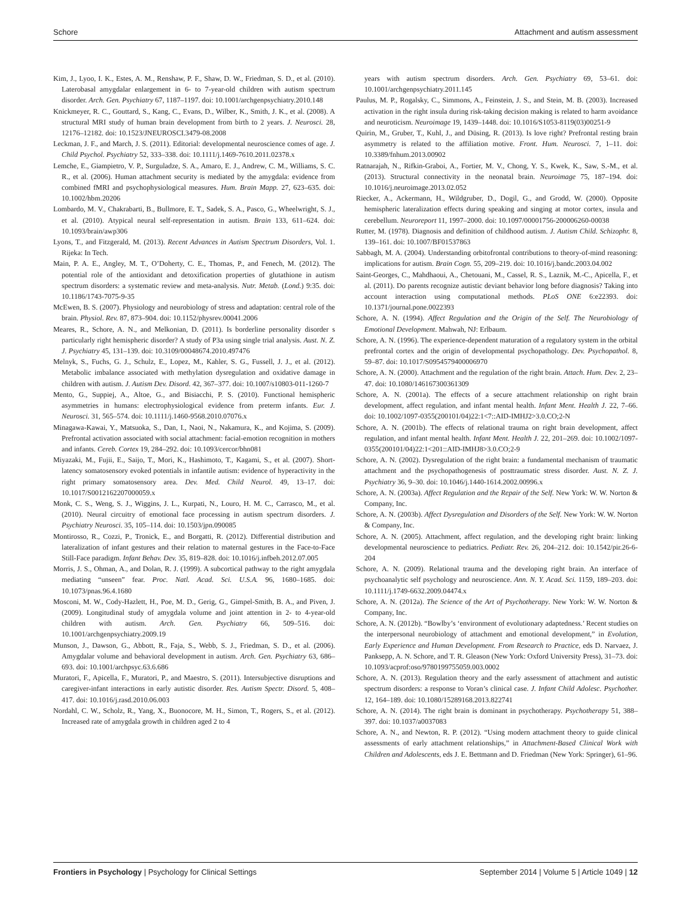Schore Attachment and autism assessment
Kim, J., Lyoo, I. K., Estes, A. M., Renshaw, P. F., Shaw, D. W., Friedman, S. D., et al. (2010). Laterobasal amygdalar enlargement in 6- to 7-year-old children with autism spectrum disorder. Arch. Gen. Psychiatry 67, 1187–1197. doi: 10.1001/archgenpsychiatry.2010.148
Knickmeyer, R. C., Gouttard, S., Kang, C., Evans, D., Wilber, K., Smith, J. K., et al. (2008). A structural MRI study of human brain development from birth to 2 years. J. Neurosci. 28, 12176–12182. doi: 10.1523/JNEUROSCI.3479-08.2008
Leckman, J. F., and March, J. S. (2011). Editorial: developmental neuroscience comes of age. J. Child Psychol. Psychiatry 52, 333–338. doi: 10.1111/j.1469-7610.2011.02378.x
Lemche, E., Giampietro, V. P., Surguladze, S. A., Amaro, E. J., Andrew, C. M., Williams, S. C. R., et al. (2006). Human attachment security is mediated by the amygdala: evidence from combined fMRI and psychophysiological measures. Hum. Brain Mapp. 27, 623–635. doi: 10.1002/hbm.20206
Lombardo, M. V., Chakrabarti, B., Bullmore, E. T., Sadek, S. A., Pasco, G., Wheelwright, S. J., et al. (2010). Atypical neural self-representation in autism. Brain 133, 611–624. doi: 10.1093/brain/awp306
Lyons, T., and Fitzgerald, M. (2013). Recent Advances in Autism Spectrum Disorders, Vol. 1. Rijeka: In Tech.
Main, P. A. E., Angley, M. T., O’Doherty, C. E., Thomas, P., and Fenech, M. (2012). The potential role of the antioxidant and detoxification properties of glutathione in autism spectrum disorders: a systematic review and meta-analysis. Nutr. Metab. (Lond.) 9:35. doi: 10.1186/1743-7075-9-35
McEwen, B. S. (2007). Physiology and neurobiology of stress and adaptation: central role of the brain. Physiol. Rev. 87, 873–904. doi: 10.1152/physrev.00041.2006
Meares, R., Schore, A. N., and Melkonian, D. (2011). Is borderline personality disorder s particularly right hemispheric disorder? A study of P3a using single trial analysis. Aust. N. Z. J. Psychiatry 45, 131–139. doi: 10.3109/00048674.2010.497476
Melnyk, S., Fuchs, G. J., Schulz, E., Lopez, M., Kahler, S. G., Fussell, J. J., et al. (2012). Metabolic imbalance associated with methylation dysregulation and oxidative damage in children with autism. J. Autism Dev. Disord. 42, 367–377. doi: 10.1007/s10803-011-1260-7
Mento, G., Suppiej, A., Altoe, G., and Bisiacchi, P. S. (2010). Functional hemispheric asymmetries in humans: electrophysiological evidence from preterm infants. Eur. J. Neurosci. 31, 565–574. doi: 10.1111/j.1460-9568.2010.07076.x
Minagawa-Kawai, Y., Matsuoka, S., Dan, I., Naoi, N., Nakamura, K., and Kojima, S. (2009). Prefrontal activation associated with social attachment: facial-emotion recognition in mothers and infants. Cereb. Cortex 19, 284–292. doi: 10.1093/cercor/bhn081
Miyazaki, M., Fujii, E., Saijo, T., Mori, K., Hashimoto, T., Kagami, S., et al. (2007). Short-latency somatosensory evoked potentials in infantile autism: evidence of hyperactivity in the right primary somatosensory area. Dev. Med. Child Neurol. 49, 13–17. doi: 10.1017/S0012162207000059.x
Monk, C. S., Weng, S. J., Wiggins, J. L., Kurpati, N., Louro, H. M. C., Carrasco, M., et al. (2010). Neural circuitry of emotional face processing in autism spectrum disorders. J. Psychiatry Neurosci. 35, 105–114. doi: 10.1503/jpn.090085
Montirosso, R., Cozzi, P., Tronick, E., and Borgatti, R. (2012). Differential distribution and lateralization of infant gestures and their relation to maternal gestures in the Face-to-Face Still-Face paradigm. Infant Behav. Dev. 35, 819–828. doi: 10.1016/j.infbeh.2012.07.005
Morris, J. S., Ohman, A., and Dolan, R. J. (1999). A subcortical pathway to the right amygdala mediating “unseen” fear. Proc. Natl. Acad. Sci. U.S.A. 96, 1680–1685. doi: 10.1073/pnas.96.4.1680
Mosconi, M. W., Cody-Hazlett, H., Poe, M. D., Gerig, G., Gimpel-Smith, B. A., and Piven, J. (2009). Longitudinal study of amygdala volume and joint attention in 2- to 4-year-old children with autism. Arch. Gen. Psychiatry 66, 509–516. doi: 10.1001/archgenpsychiatry.2009.19
Munson, J., Dawson, G., Abbott, R., Faja, S., Webb, S. J., Friedman, S. D., et al. (2006). Amygdalar volume and behavioral development in autism. Arch. Gen. Psychiatry 63, 686–693. doi: 10.1001/archpsyc.63.6.686
Muratori, F., Apicella, F., Muratori, P., and Maestro, S. (2011). Intersubjective disruptions and caregiver-infant interactions in early autistic disorder. Res. Autism Spectr. Disord. 5, 408–417. doi: 10.1016/j.rasd.2010.06.003
Nordahl, C. W., Scholz, R., Yang, X., Buonocore, M. H., Simon, T., Rogers, S., et al. (2012). Increased rate of amygdala growth in children aged 2 to 4
years with autism spectrum disorders. Arch. Gen. Psychiatry 69, 53–61. doi: 10.1001/archgenpsychiatry.2011.145
Paulus, M. P., Rogalsky, C., Simmons, A., Feinstein, J. S., and Stein, M. B. (2003). Increased activation in the right insula during risk-taking decision making is related to harm avoidance and neuroticism. Neuroimage 19, 1439–1448. doi: 10.1016/S1053-8119(03)00251-9
Quirin, M., Gruber, T., Kuhl, J., and Düsing, R. (2013). Is love right? Prefrontal resting brain asymmetry is related to the affiliation motive. Front. Hum. Neurosci. 7, 1–11. doi: 10.3389/fnhum.2013.00902
Ratnarajah, N., Rifkin-Graboi, A., Fortier, M. V., Chong, Y. S., Kwek, K., Saw, S.-M., et al. (2013). Structural connectivity in the neonatal brain. Neuroimage 75, 187–194. doi: 10.1016/j.neuroimage.2013.02.052
Riecker, A., Ackermann, H., Wildgruber, D., Dogil, G., and Grodd, W. (2000). Opposite hemispheric lateralization effects during speaking and singing at motor cortex, insula and cerebellum. Neuroreport 11, 1997–2000. doi: 10.1097/00001756-200006260-00038
Rutter, M. (1978). Diagnosis and definition of childhood autism. J. Autism Child. Schizophr. 8, 139–161. doi: 10.1007/BF01537863
Sabbagh, M. A. (2004). Understanding orbitofrontal contributions to theory-of-mind reasoning: implications for autism. Brain Cogn. 55, 209–219. doi: 10.1016/j.bandc.2003.04.002
Saint-Georges, C., Mahdhaoui, A., Chetouani, M., Cassel, R. S., Laznik, M.-C., Apicella, F., et al. (2011). Do parents recognize autistic deviant behavior long before diagnosis? Taking into account interaction using computational methods. PLoS ONE 6:e22393. doi: 10.1371/journal.pone.0022393
Schore, A. N. (1994). Affect Regulation and the Origin of the Self. The Neurobiology of Emotional Development. Mahwah, NJ: Erlbaum.
Schore, A. N. (1996). The experience-dependent maturation of a regulatory system in the orbital prefrontal cortex and the origin of developmental psychopathology. Dev. Psychopathol. 8, 59–87. doi: 10.1017/S0954579400006970
Schore, A. N. (2000). Attachment and the regulation of the right brain. Attach. Hum. Dev. 2, 23–47. doi: 10.1080/146167300361309
Schore, A. N. (2001a). The effects of a secure attachment relationship on right brain development, affect regulation, and infant mental health. Infant Ment. Health J. 22, 7–66. doi: 10.1002/1097-0355(200101/04)22:1<7::AID-IMHJ2>3.0.CO;2-N
Schore, A. N. (2001b). The effects of relational trauma on right brain development, affect regulation, and infant mental health. Infant Ment. Health J. 22, 201–269. doi: 10.1002/1097-0355(200101/04)22:1<201::AID-IMHJ8>3.0.CO;2-9
Schore, A. N. (2002). Dysregulation of the right brain: a fundamental mechanism of traumatic attachment and the psychopathogenesis of posttraumatic stress disorder. Aust. N. Z. J. Psychiatry 36, 9–30. doi: 10.1046/j.1440-1614.2002.00996.x
Schore, A. N. (2003a). Affect Regulation and the Repair of the Self. New York: W. W. Norton & Company, Inc.
Schore, A. N. (2003b). Affect Dysregulation and Disorders of the Self. New York: W. W. Norton & Company, Inc.
Schore, A. N. (2005). Attachment, affect regulation, and the developing right brain: linking developmental neuroscience to pediatrics. Pediatr. Rev. 26, 204–212. doi: 10.1542/pir.26-6-204
Schore, A. N. (2009). Relational trauma and the developing right brain. An interface of psychoanalytic self psychology and neuroscience. Ann. N. Y. Acad. Sci. 1159, 189–203. doi: 10.1111/j.1749-6632.2009.04474.x
Schore, A. N. (2012a). The Science of the Art of Psychotherapy. New York: W. W. Norton & Company, Inc.
Schore, A. N. (2012b). “Bowlby’s ‘environment of evolutionary adaptedness.’ Recent studies on the interpersonal neurobiology of attachment and emotional development,” in Evolution, Early Experience and Human Development. From Research to Practice, eds D. Narvaez, J. Panksepp, A. N. Schore, and T. R. Gleason (New York: Oxford University Press), 31–73. doi: 10.1093/acprof:oso/9780199755059.003.0002
Schore, A. N. (2013). Regulation theory and the early assessment of attachment and autistic spectrum disorders: a response to Voran’s clinical case. J. Infant Child Adolesc. Psychother. 12, 164–189. doi: 10.1080/15289168.2013.822741
Schore, A. N. (2014). The right brain is dominant in psychotherapy. Psychotherapy 51, 388–397. doi: 10.1037/a0037083
Schore, A. N., and Newton, R. P. (2012). “Using modern attachment theory to guide clinical assessments of early attachment relationships,” in Attachment-Based Clinical Work with Children and Adolescents, eds J. E. Bettmann and D. Friedman (New York: Springer), 61–96.
Frontiers in Psychology | Psychology for Clinical Settings September 2014 | Volume 5 | Article 1049 | 12